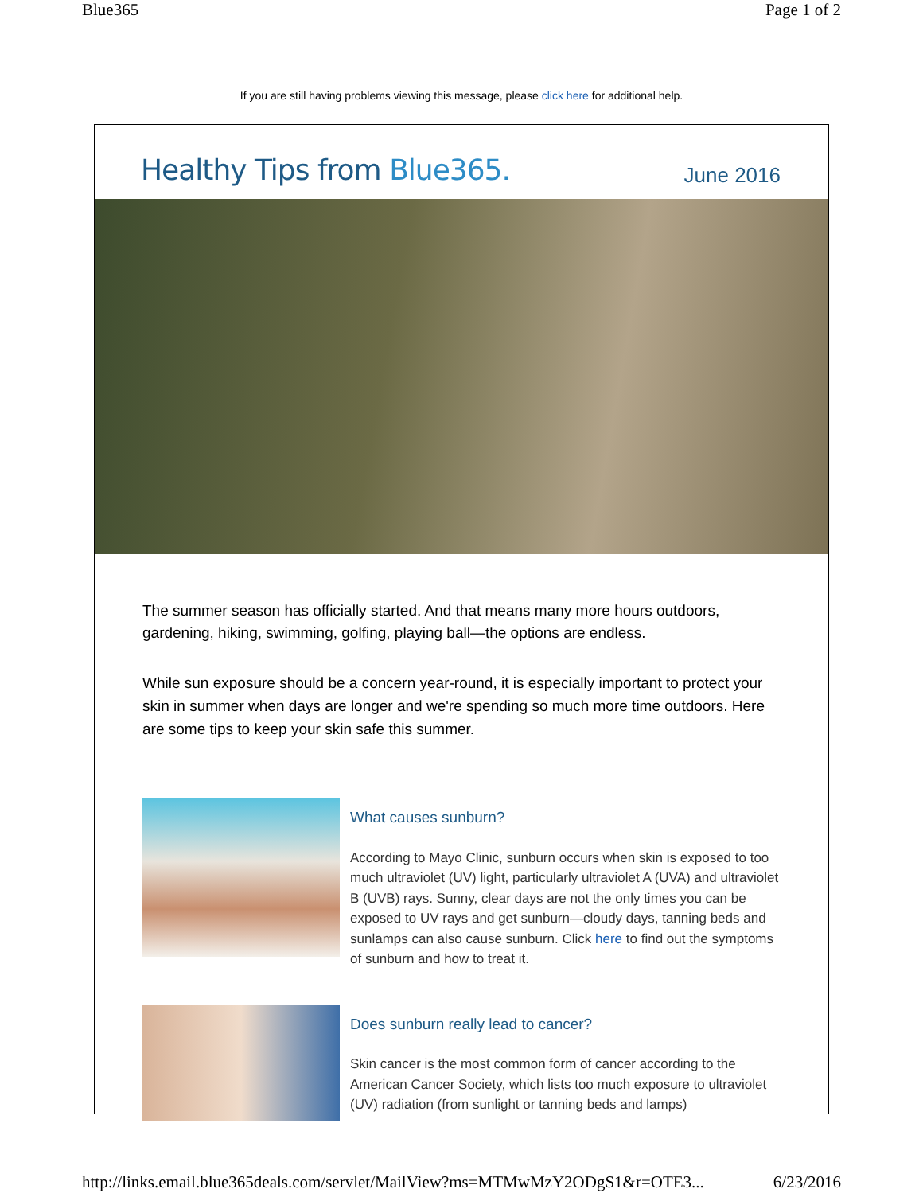Blue365 Page 1 of 2
If you are still having problems viewing this message, please click here for additional help.
Healthy Tips from Blue365.
June 2016
The summer season has officially started. And that means many more hours outdoors, gardening, hiking, swimming, golfing, playing ball—the options are endless.
While sun exposure should be a concern year-round, it is especially important to protect your skin in summer when days are longer and we're spending so much more time outdoors. Here are some tips to keep your skin safe this summer.
What causes sunburn?
According to Mayo Clinic, sunburn occurs when skin is exposed to too much ultraviolet (UV) light, particularly ultraviolet A (UVA) and ultraviolet B (UVB) rays. Sunny, clear days are not the only times you can be exposed to UV rays and get sunburn—cloudy days, tanning beds and sunlamps can also cause sunburn. Click here to find out the symptoms of sunburn and how to treat it.
Does sunburn really lead to cancer?
Skin cancer is the most common form of cancer according to the American Cancer Society, which lists too much exposure to ultraviolet (UV) radiation (from sunlight or tanning beds and lamps)
http://links.email.blue365deals.com/servlet/MailView?ms=MTMwMzY2ODgS1&r=OTE3... 6/23/2016